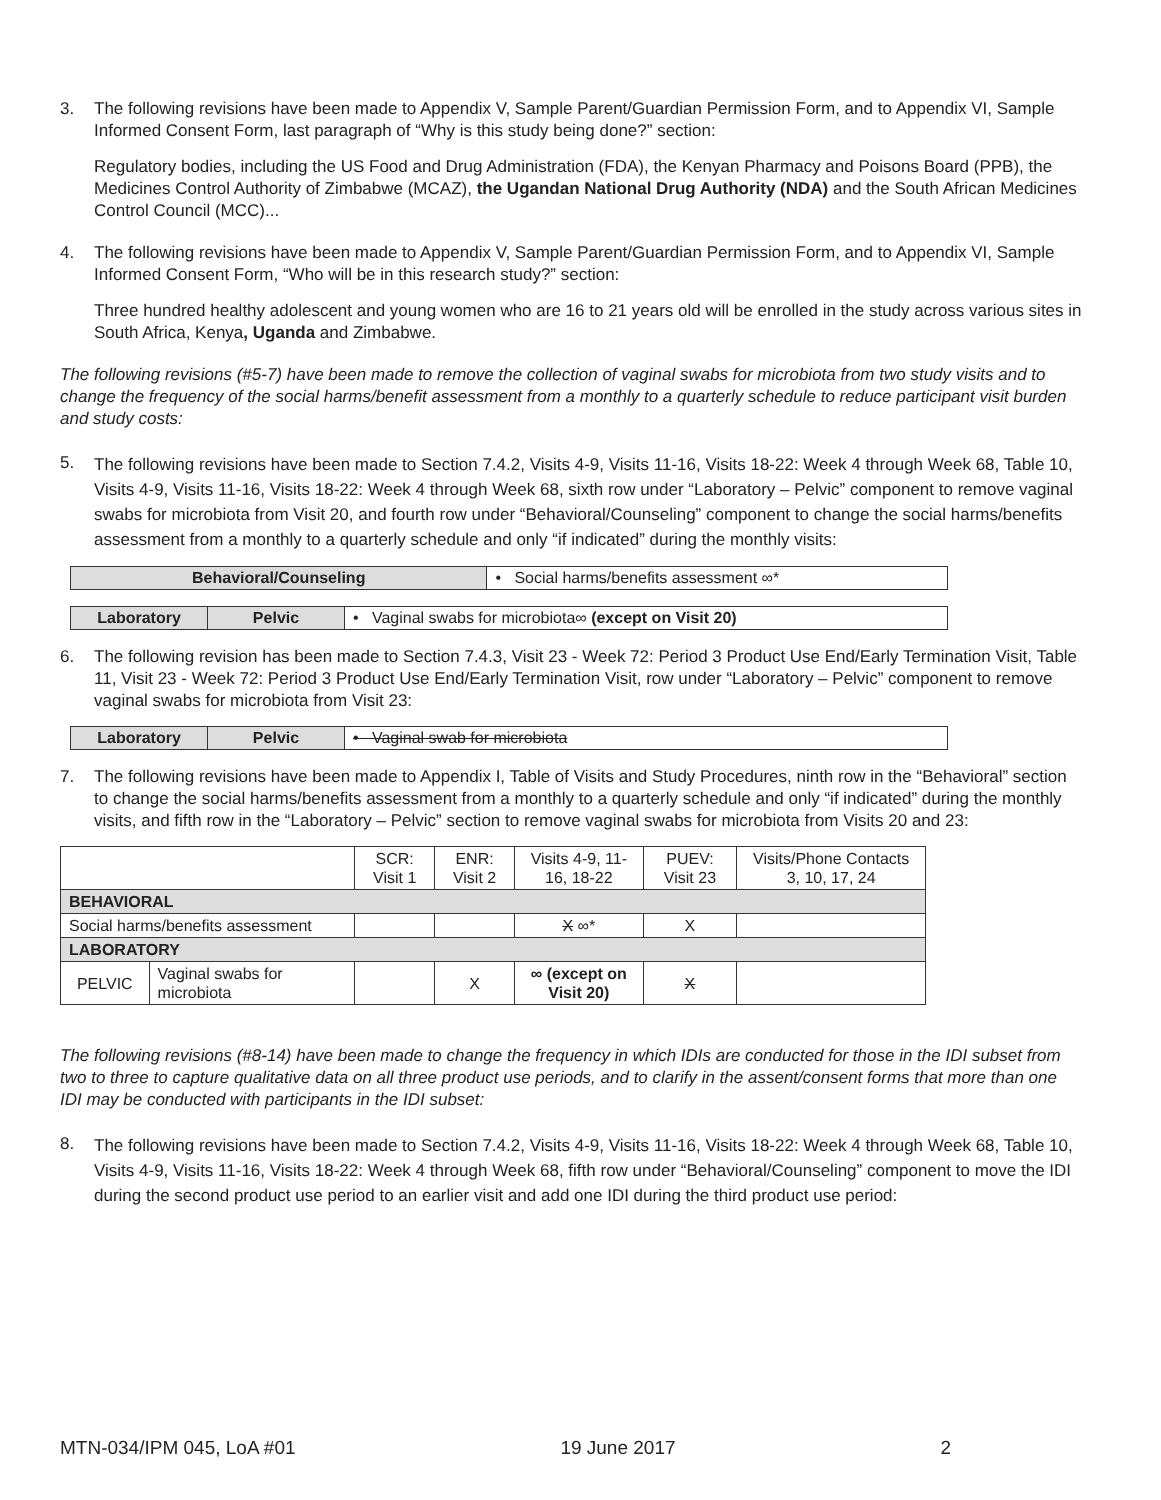3. The following revisions have been made to Appendix V, Sample Parent/Guardian Permission Form, and to Appendix VI, Sample Informed Consent Form, last paragraph of “Why is this study being done?” section:
Regulatory bodies, including the US Food and Drug Administration (FDA), the Kenyan Pharmacy and Poisons Board (PPB), the Medicines Control Authority of Zimbabwe (MCAZ), the Ugandan National Drug Authority (NDA) and the South African Medicines Control Council (MCC)...
4. The following revisions have been made to Appendix V, Sample Parent/Guardian Permission Form, and to Appendix VI, Sample Informed Consent Form, “Who will be in this research study?” section:
Three hundred healthy adolescent and young women who are 16 to 21 years old will be enrolled in the study across various sites in South Africa, Kenya, Uganda and Zimbabwe.
The following revisions (#5-7) have been made to remove the collection of vaginal swabs for microbiota from two study visits and to change the frequency of the social harms/benefit assessment from a monthly to a quarterly schedule to reduce participant visit burden and study costs:
5. The following revisions have been made to Section 7.4.2, Visits 4-9, Visits 11-16, Visits 18-22: Week 4 through Week 68, Table 10, Visits 4-9, Visits 11-16, Visits 18-22: Week 4 through Week 68, sixth row under “Laboratory – Pelvic” component to remove vaginal swabs for microbiota from Visit 20, and fourth row under “Behavioral/Counseling” component to change the social harms/benefits assessment from a monthly to a quarterly schedule and only “if indicated” during the monthly visits:
| Behavioral/Counseling | • Social harms/benefits assessment ∞* |
| Laboratory | Pelvic | • Vaginal swabs for microbiota∞ (except on Visit 20) |
6. The following revision has been made to Section 7.4.3, Visit 23 - Week 72: Period 3 Product Use End/Early Termination Visit, Table 11, Visit 23 - Week 72: Period 3 Product Use End/Early Termination Visit, row under “Laboratory – Pelvic” component to remove vaginal swabs for microbiota from Visit 23:
| Laboratory | Pelvic | • Vaginal swab for microbiota |
7. The following revisions have been made to Appendix I, Table of Visits and Study Procedures, ninth row in the “Behavioral” section to change the social harms/benefits assessment from a monthly to a quarterly schedule and only “if indicated” during the monthly visits, and fifth row in the “Laboratory – Pelvic” section to remove vaginal swabs for microbiota from Visits 20 and 23:
| | | SCR: Visit 1 | ENR: Visit 2 | Visits 4-9, 11-16, 18-22 | PUEV: Visit 23 | Visits/Phone Contacts 3, 10, 17, 24 |
| --- | --- | --- | --- | --- | --- | --- |
| BEHAVIORAL | | | | | | |
| Social harms/benefits assessment | | | | X ∞* | X | |
| LABORATORY | | | | | | |
| PELVIC | Vaginal swabs for microbiota | | X | ∞ (except on Visit 20) | X | |
The following revisions (#8-14) have been made to change the frequency in which IDIs are conducted for those in the IDI subset from two to three to capture qualitative data on all three product use periods, and to clarify in the assent/consent forms that more than one IDI may be conducted with participants in the IDI subset:
8. The following revisions have been made to Section 7.4.2, Visits 4-9, Visits 11-16, Visits 18-22: Week 4 through Week 68, Table 10, Visits 4-9, Visits 11-16, Visits 18-22: Week 4 through Week 68, fifth row under “Behavioral/Counseling” component to move the IDI during the second product use period to an earlier visit and add one IDI during the third product use period:
MTN-034/IPM 045, LoA #01 19 June 2017 2